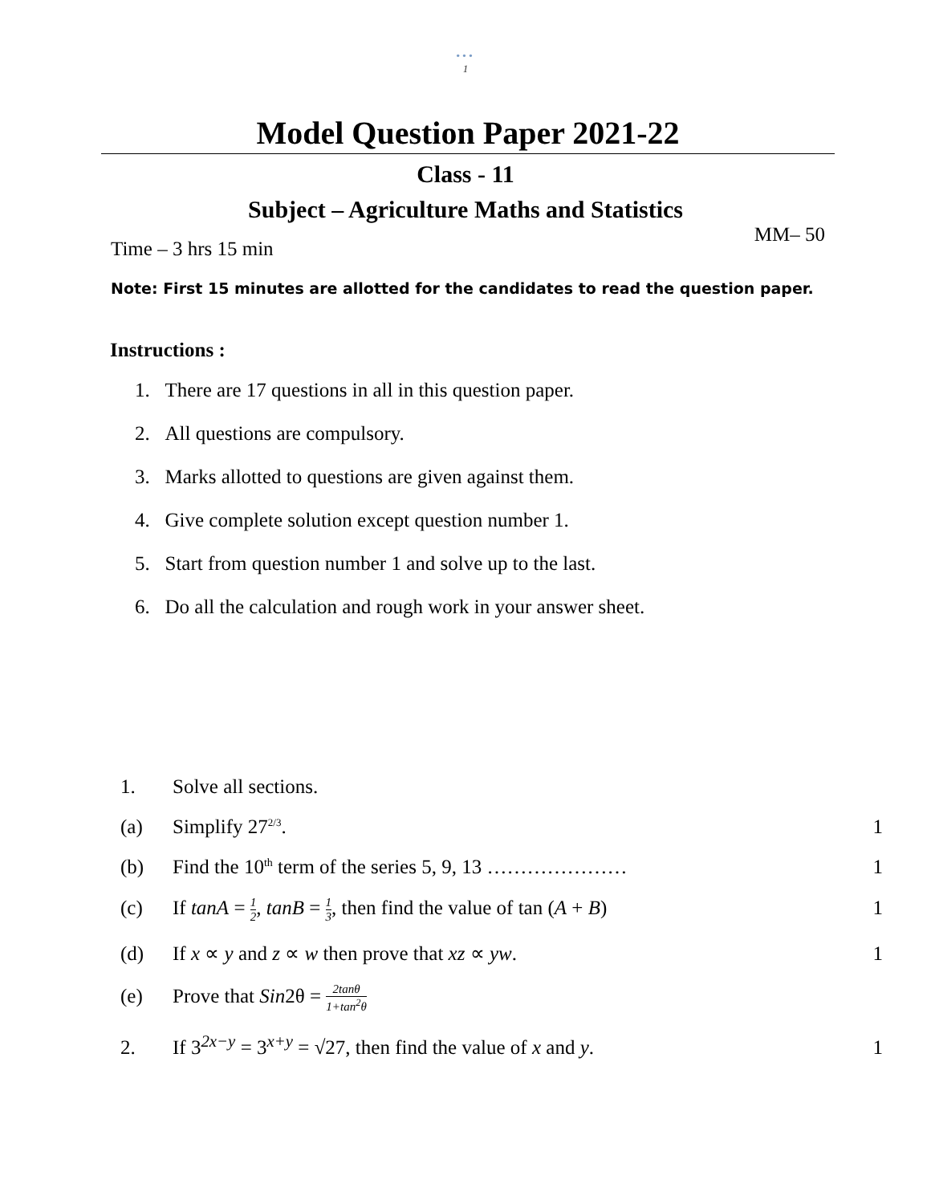•••
1
Model Question Paper 2021-22
Class - 11
Subject – Agriculture Maths and Statistics
Time – 3 hrs 15 min MM– 50
Note: First 15 minutes are allotted for the candidates to read the question paper.
Instructions :
1. There are 17 questions in all in this question paper.
2. All questions are compulsory.
3. Marks allotted to questions are given against them.
4. Give complete solution except question number 1.
5. Start from question number 1 and solve up to the last.
6. Do all the calculation and rough work in your answer sheet.
1. Solve all sections.
(a) Simplify 27<sup>2/3</sup>. 1
(b) Find the 10<sup>th</sup> term of the series 5, 9, 13 ………………… 1
(c) If tanA = 1 2, tanB = 1 3, then find the value of tan (A + B) 1
(d) If x ∝ y and z ∝ w then prove that xz ∝ yw. 1
(e) Prove that Sin2θ = 2tanθ 1+tan<sup>2</sup>θ
2. If 3<sup>2x−y</sup> = 3<sup>x+y</sup> = √27, then find the value of x and y. 1